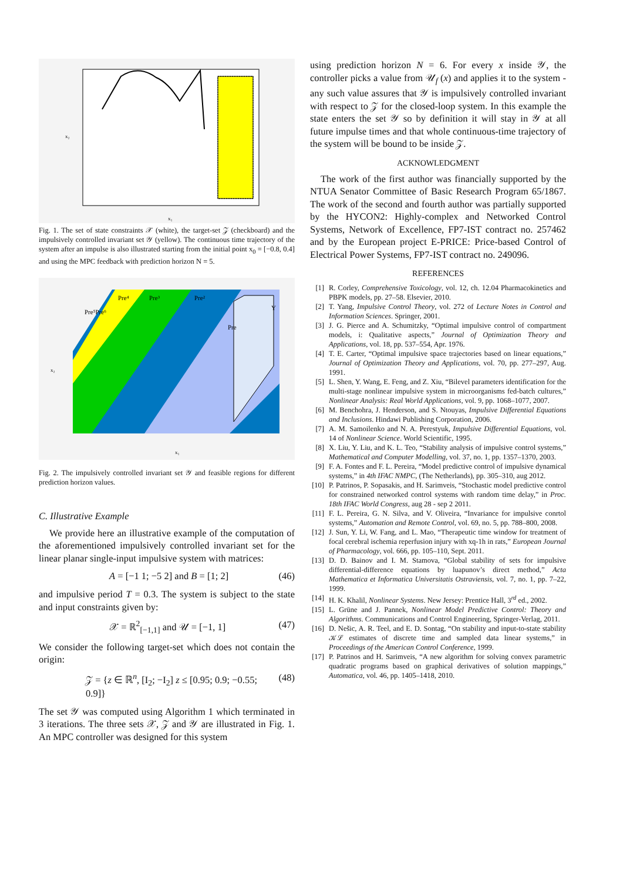x₂
x₁
Fig. 1. The set of state constraints 𝒳 (white), the target-set 𝒵 (checkboard) and the impulsively controlled invariant set 𝒴 (yellow). The continuous time trajectory of the system after an impulse is also illustrated starting from the initial point x<sub>0</sub> = [−0.8, 0.4] and using the MPC feedback with prediction horizon N = 5.
Pre⁴
Pre³
Pre²
Pre⁵Pre⁶
Pre
Y
x₂
x₁
Fig. 2. The impulsively controlled invariant set 𝒴 and feasible regions for different prediction horizon values.
C. Illustrative Example
We provide here an illustrative example of the computation of the aforementioned impulsively controlled invariant set for the linear planar single-input impulsive system with matrices:
A = [−1 1; −5 2] and B = [1; 2] (46)
and impulsive period T = 0.3. The system is subject to the state and input constraints given by:
𝒳 = ℝ<sup>2</sup><sub>[−1,1]</sub> and 𝒰 = [−1, 1] (47)
We consider the following target-set which does not contain the origin:
𝒵 = {z ∈ ℝ<sup>n</sup>, [I<sub>2</sub>; −I<sub>2</sub>] z ≤ [0.95; 0.9; −0.55; 0.9]} (48)
The set 𝒴 was computed using Algorithm 1 which terminated in 3 iterations. The three sets 𝒳, 𝒵 and 𝒴 are illustrated in Fig. 1. An MPC controller was designed for this system
using prediction horizon N = 6. For every x inside 𝒴, the controller picks a value from 𝒰<sub>f</sub> (x) and applies it to the system - any such value assures that 𝒴 is impulsively controlled invariant with respect to 𝒵 for the closed-loop system. In this example the state enters the set 𝒴 so by definition it will stay in 𝒴 at all future impulse times and that whole continuous-time trajectory of the system will be bound to be inside 𝒵.
ACKNOWLEDGMENT
The work of the first author was financially supported by the NTUA Senator Committee of Basic Research Program 65/1867. The work of the second and fourth author was partially supported by the HYCON2: Highly-complex and Networked Control Systems, Network of Excellence, FP7-IST contract no. 257462 and by the European project E-PRICE: Price-based Control of Electrical Power Systems, FP7-IST contract no. 249096.
REFERENCES
[1] R. Corley, Comprehensive Toxicology, vol. 12, ch. 12.04 Pharmacokinetics and PBPK models, pp. 27–58. Elsevier, 2010.
[2] T. Yang, Impulsive Control Theory, vol. 272 of Lecture Notes in Control and Information Sciences. Springer, 2001.
[3] J. G. Pierce and A. Schumitzky, “Optimal impulsive control of compartment models, i: Qualitative aspects,” Journal of Optimization Theory and Applications, vol. 18, pp. 537–554, Apr. 1976.
[4] T. E. Carter, “Optimal impulsive space trajectories based on linear equations,” Journal of Optimization Theory and Applications, vol. 70, pp. 277–297, Aug. 1991.
[5] L. Shen, Y. Wang, E. Feng, and Z. Xiu, “Bilevel parameters identification for the multi-stage nonlinear impulsive system in microorganisms fed-batch cultures,” Nonlinear Analysis: Real World Applications, vol. 9, pp. 1068–1077, 2007.
[6] M. Benchohra, J. Henderson, and S. Ntouyas, Impulsive Differential Equations and Inclusions. Hindawi Publishing Corporation, 2006.
[7] A. M. Samoilenko and N. A. Perestyuk, Impulsive Differential Equations, vol. 14 of Nonlinear Science. World Scientific, 1995.
[8] X. Liu, Y. Liu, and K. L. Teo, “Stability analysis of impulsive control systems,” Mathematical and Computer Modelling, vol. 37, no. 1, pp. 1357–1370, 2003.
[9] F. A. Fontes and F. L. Pereira, “Model predictive control of impulsive dynamical systems,” in 4th IFAC NMPC, (The Netherlands), pp. 305–310, aug 2012.
[10] P. Patrinos, P. Sopasakis, and H. Sarimveis, “Stochastic model predictive control for constrained networked control systems with random time delay,” in Proc. 18th IFAC World Congress, aug 28 - sep 2 2011.
[11] F. L. Pereira, G. N. Silva, and V. Oliveira, “Invariance for impulsive conrtol systems,” Automation and Remote Control, vol. 69, no. 5, pp. 788–800, 2008.
[12] J. Sun, Y. Li, W. Fang, and L. Mao, “Therapeutic time window for treatment of focal cerebral ischemia reperfusion injury with xq-1h in rats,” European Journal of Pharmacology, vol. 666, pp. 105–110, Sept. 2011.
[13] D. D. Bainov and I. M. Stamova, “Global stability of sets for impulsive differential-difference equations by luapunov’s direct method,” Acta Mathematica et Informatica Universitatis Ostraviensis, vol. 7, no. 1, pp. 7–22, 1999.
[14] H. K. Khalil, Nonlinear Systems. New Jersey: Prentice Hall, 3<sup>rd</sup> ed., 2002.
[15] L. Grüne and J. Pannek, Nonlinear Model Predictive Control: Theory and Algorithms. Communications and Control Engineering, Springer-Verlag, 2011.
[16] D. Nešic, A. R. Teel, and E. D. Sontag, “On stability and input-to-state stability 𝒦ℒ estimates of discrete time and sampled data linear systems,” in Proceedings of the American Control Conference, 1999.
[17] P. Patrinos and H. Sarimveis, “A new algorithm for solving convex parametric quadratic programs based on graphical derivatives of solution mappings,” Automatica, vol. 46, pp. 1405–1418, 2010.